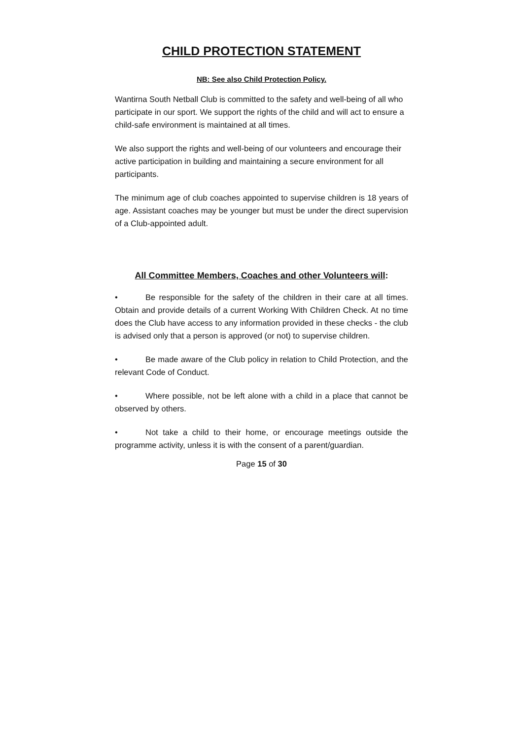CHILD PROTECTION STATEMENT
NB: See also Child Protection Policy.
Wantirna South Netball Club is committed to the safety and well-being of all who participate in our sport. We support the rights of the child and will act to ensure a child-safe environment is maintained at all times.
We also support the rights and well-being of our volunteers and encourage their active participation in building and maintaining a secure environment for all participants.
The minimum age of club coaches appointed to supervise children is 18 years of age. Assistant coaches may be younger but must be under the direct supervision of a Club-appointed adult.
All Committee Members, Coaches and other Volunteers will:
• Be responsible for the safety of the children in their care at all times. Obtain and provide details of a current Working With Children Check. At no time does the Club have access to any information provided in these checks - the club is advised only that a person is approved (or not) to supervise children.
• Be made aware of the Club policy in relation to Child Protection, and the relevant Code of Conduct.
• Where possible, not be left alone with a child in a place that cannot be observed by others.
• Not take a child to their home, or encourage meetings outside the programme activity, unless it is with the consent of a parent/guardian.
Page 15 of 30